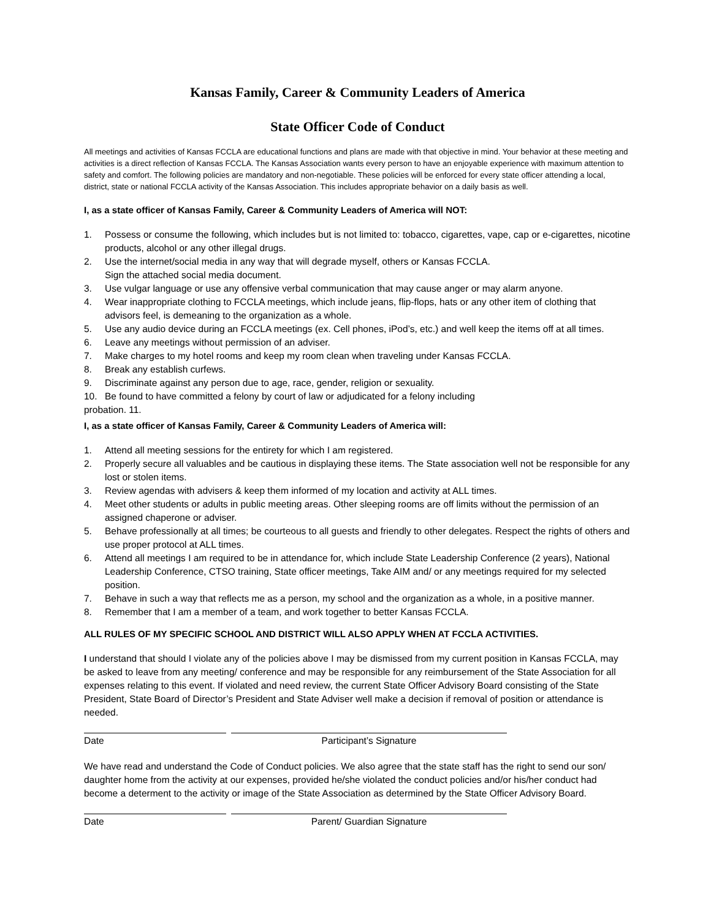Kansas Family, Career & Community Leaders of America
State Officer Code of Conduct
All meetings and activities of Kansas FCCLA are educational functions and plans are made with that objective in mind. Your behavior at these meeting and activities is a direct reflection of Kansas FCCLA. The Kansas Association wants every person to have an enjoyable experience with maximum attention to safety and comfort. The following policies are mandatory and non-negotiable. These policies will be enforced for every state officer attending a local, district, state or national FCCLA activity of the Kansas Association. This includes appropriate behavior on a daily basis as well.
I, as a state officer of Kansas Family, Career & Community Leaders of America will NOT:
1. Possess or consume the following, which includes but is not limited to: tobacco, cigarettes, vape, cap or e-cigarettes, nicotine products, alcohol or any other illegal drugs.
2. Use the internet/social media in any way that will degrade myself, others or Kansas FCCLA.
Sign the attached social media document.
3. Use vulgar language or use any offensive verbal communication that may cause anger or may alarm anyone.
4. Wear inappropriate clothing to FCCLA meetings, which include jeans, flip-flops, hats or any other item of clothing that advisors feel, is demeaning to the organization as a whole.
5. Use any audio device during an FCCLA meetings (ex. Cell phones, iPod’s, etc.) and well keep the items off at all times.
6. Leave any meetings without permission of an adviser.
7. Make charges to my hotel rooms and keep my room clean when traveling under Kansas FCCLA.
8. Break any establish curfews.
9. Discriminate against any person due to age, race, gender, religion or sexuality.
10. Be found to have committed a felony by court of law or adjudicated for a felony including
probation. 11.
I, as a state officer of Kansas Family, Career & Community Leaders of America will:
1. Attend all meeting sessions for the entirety for which I am registered.
2. Properly secure all valuables and be cautious in displaying these items. The State association well not be responsible for any lost or stolen items.
3. Review agendas with advisers & keep them informed of my location and activity at ALL times.
4. Meet other students or adults in public meeting areas. Other sleeping rooms are off limits without the permission of an assigned chaperone or adviser.
5. Behave professionally at all times; be courteous to all guests and friendly to other delegates. Respect the rights of others and use proper protocol at ALL times.
6. Attend all meetings I am required to be in attendance for, which include State Leadership Conference (2 years), National Leadership Conference, CTSO training, State officer meetings, Take AIM and/ or any meetings required for my selected position.
7. Behave in such a way that reflects me as a person, my school and the organization as a whole, in a positive manner.
8. Remember that I am a member of a team, and work together to better Kansas FCCLA.
ALL RULES OF MY SPECIFIC SCHOOL AND DISTRICT WILL ALSO APPLY WHEN AT FCCLA ACTIVITIES.
I understand that should I violate any of the policies above I may be dismissed from my current position in Kansas FCCLA, may be asked to leave from any meeting/ conference and may be responsible for any reimbursement of the State Association for all expenses relating to this event. If violated and need review, the current State Officer Advisory Board consisting of the State President, State Board of Director’s President and State Adviser well make a decision if removal of position or attendance is needed.
Date Participant’s Signature
We have read and understand the Code of Conduct policies. We also agree that the state staff has the right to send our son/ daughter home from the activity at our expenses, provided he/she violated the conduct policies and/or his/her conduct had become a determent to the activity or image of the State Association as determined by the State Officer Advisory Board.
Date Parent/ Guardian Signature